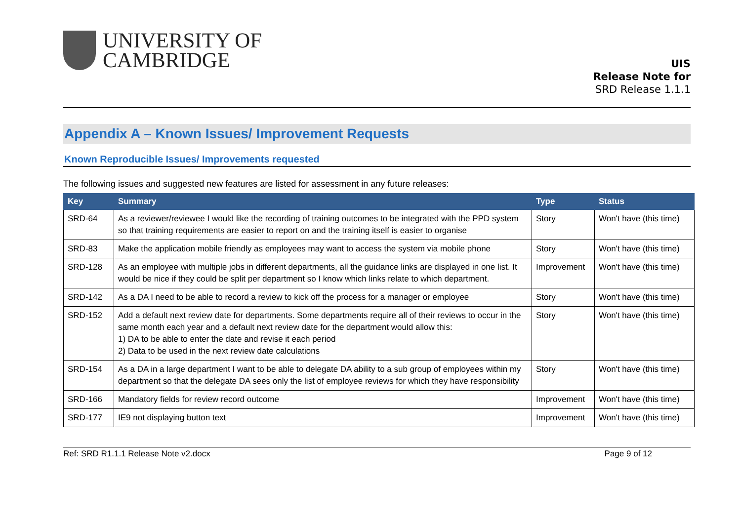UNIVERSITY OF
CAMBRIDGE
UIS
Release Note for
SRD Release 1.1.1
Appendix A – Known Issues/ Improvement Requests
Known Reproducible Issues/ Improvements requested
The following issues and suggested new features are listed for assessment in any future releases:
| Key | Summary | Type | Status |
| --- | --- | --- | --- |
| SRD-64 | As a reviewer/reviewee I would like the recording of training outcomes to be integrated with the PPD system so that training requirements are easier to report on and the training itself is easier to organise | Story | Won't have (this time) |
| SRD-83 | Make the application mobile friendly as employees may want to access the system via mobile phone | Story | Won't have (this time) |
| SRD-128 | As an employee with multiple jobs in different departments, all the guidance links are displayed in one list. It would be nice if they could be split per department so I know which links relate to which department. | Improvement | Won't have (this time) |
| SRD-142 | As a DA I need to be able to record a review to kick off the process for a manager or employee | Story | Won't have (this time) |
| SRD-152 | Add a default next review date for departments. Some departments require all of their reviews to occur in the same month each year and a default next review date for the department would allow this: 1) DA to be able to enter the date and revise it each period 2) Data to be used in the next review date calculations | Story | Won't have (this time) |
| SRD-154 | As a DA in a large department I want to be able to delegate DA ability to a sub group of employees within my department so that the delegate DA sees only the list of employee reviews for which they have responsibility | Story | Won't have (this time) |
| SRD-166 | Mandatory fields for review record outcome | Improvement | Won't have (this time) |
| SRD-177 | IE9 not displaying button text | Improvement | Won't have (this time) |
Ref: SRD R1.1.1 Release Note v2.docx Page 9 of 12